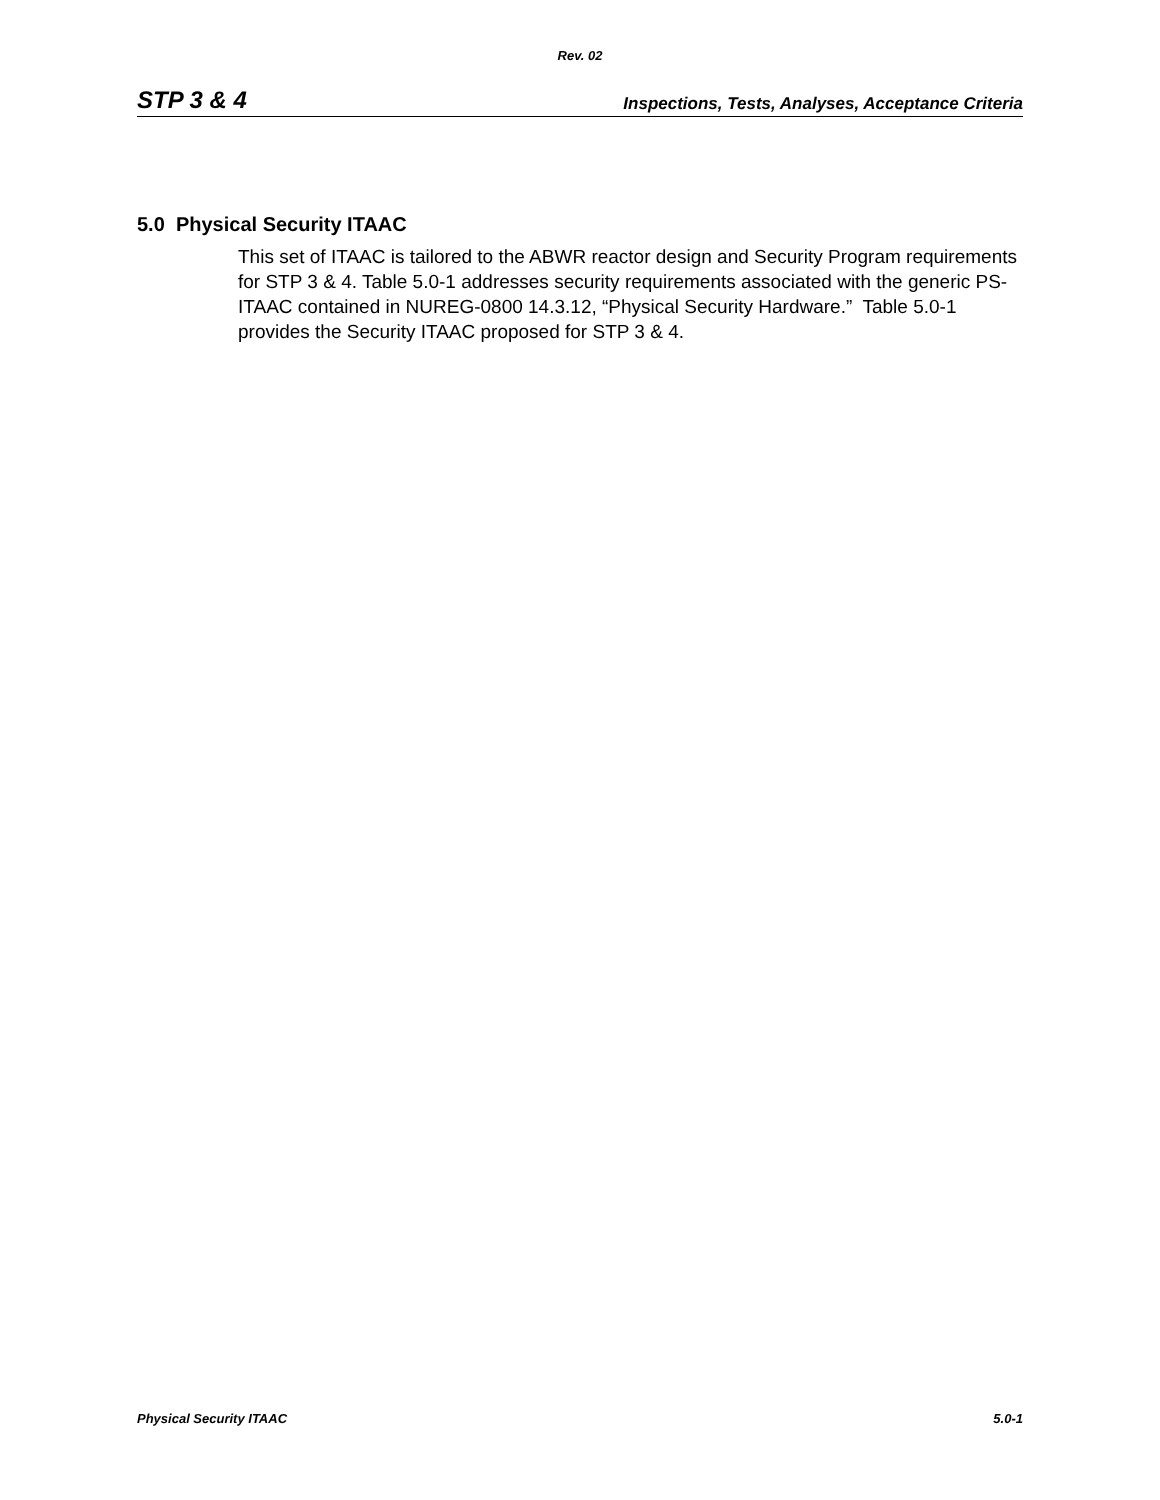Rev. 02
STP 3 & 4 Inspections, Tests, Analyses, Acceptance Criteria
5.0 Physical Security ITAAC
This set of ITAAC is tailored to the ABWR reactor design and Security Program requirements for STP 3 & 4. Table 5.0-1 addresses security requirements associated with the generic PS-ITAAC contained in NUREG-0800 14.3.12, “Physical Security Hardware.” Table 5.0-1 provides the Security ITAAC proposed for STP 3 & 4.
Physical Security ITAAC 5.0-1